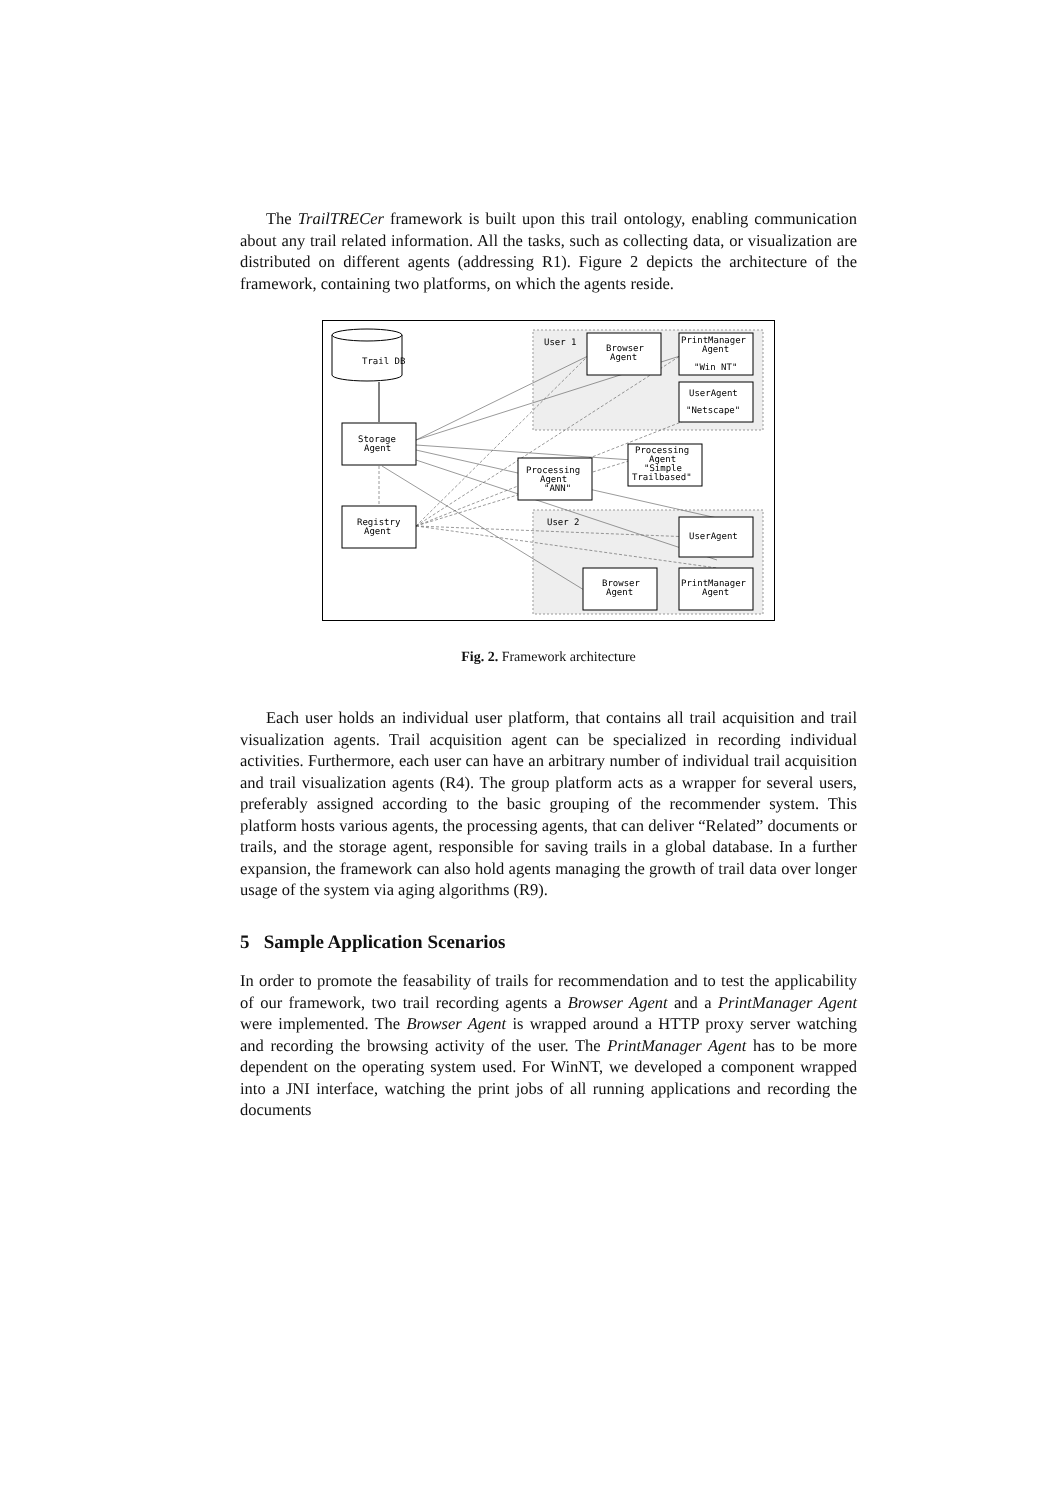The TrailTRECer framework is built upon this trail ontology, enabling communication about any trail related information. All the tasks, such as collecting data, or visualization are distributed on different agents (addressing R1). Figure 2 depicts the architecture of the framework, containing two platforms, on which the agents reside.
Trail DB
Storage
Agent
Registry
Agent
User 1
User 2
Browser
Agent
PrintManager
Agent
"Win NT"
UserAgent
"Netscape"
Processing
Agent
"ANN"
Processing
Agent
"Simple
Trailbased"
UserAgent
Browser
Agent
PrintManager
Agent
Fig. 2. Framework architecture
Each user holds an individual user platform, that contains all trail acquisition and trail visualization agents. Trail acquisition agent can be specialized in recording individual activities. Furthermore, each user can have an arbitrary number of individual trail acquisition and trail visualization agents (R4). The group platform acts as a wrapper for several users, preferably assigned according to the basic grouping of the recommender system. This platform hosts various agents, the processing agents, that can deliver “Related” documents or trails, and the storage agent, responsible for saving trails in a global database. In a further expansion, the framework can also hold agents managing the growth of trail data over longer usage of the system via aging algorithms (R9).
5 Sample Application Scenarios
In order to promote the feasability of trails for recommendation and to test the applicability of our framework, two trail recording agents a Browser Agent and a PrintManager Agent were implemented. The Browser Agent is wrapped around a HTTP proxy server watching and recording the browsing activity of the user. The PrintManager Agent has to be more dependent on the operating system used. For WinNT, we developed a component wrapped into a JNI interface, watching the print jobs of all running applications and recording the documents